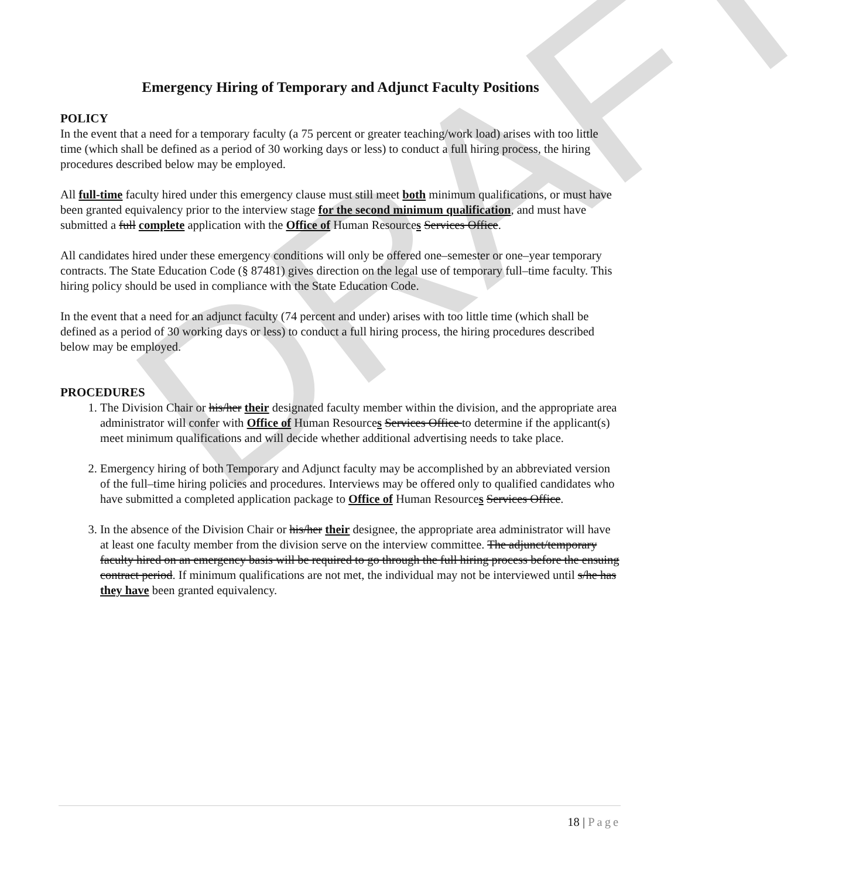DRAFT
Emergency Hiring of Temporary and Adjunct Faculty Positions
POLICY
In the event that a need for a temporary faculty (a 75 percent or greater teaching/work load) arises with too little time (which shall be defined as a period of 30 working days or less) to conduct a full hiring process, the hiring procedures described below may be employed.
All full-time faculty hired under this emergency clause must still meet both minimum qualifications, or must have been granted equivalency prior to the interview stage for the second minimum qualification, and must have submitted a full complete application with the Office of Human Resources Services Office.
All candidates hired under these emergency conditions will only be offered one–semester or one–year temporary contracts. The State Education Code (§ 87481) gives direction on the legal use of temporary full–time faculty. This hiring policy should be used in compliance with the State Education Code.
In the event that a need for an adjunct faculty (74 percent and under) arises with too little time (which shall be defined as a period of 30 working days or less) to conduct a full hiring process, the hiring procedures described below may be employed.
PROCEDURES
1. The Division Chair or his/her their designated faculty member within the division, and the appropriate area administrator will confer with Office of Human Resources Services Office to determine if the applicant(s) meet minimum qualifications and will decide whether additional advertising needs to take place.
2. Emergency hiring of both Temporary and Adjunct faculty may be accomplished by an abbreviated version of the full–time hiring policies and procedures. Interviews may be offered only to qualified candidates who have submitted a completed application package to Office of Human Resources Services Office.
3. In the absence of the Division Chair or his/her their designee, the appropriate area administrator will have at least one faculty member from the division serve on the interview committee. The adjunct/temporary faculty hired on an emergency basis will be required to go through the full hiring process before the ensuing contract period. If minimum qualifications are not met, the individual may not be interviewed until s/he has they have been granted equivalency.
18 | Page